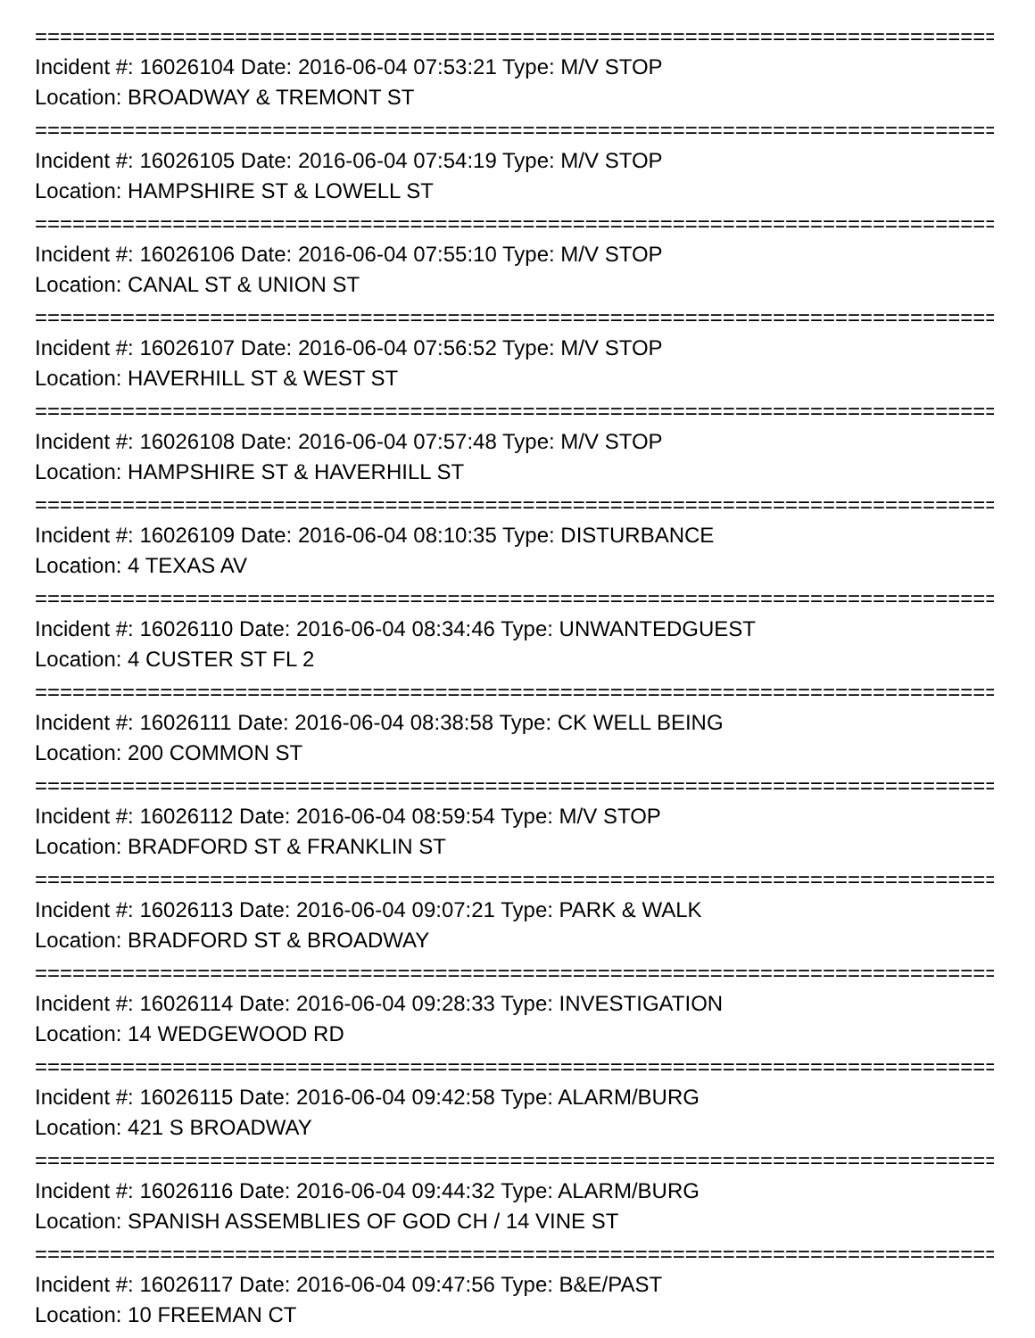===========================================================================================
Incident #: 16026104 Date: 2016-06-04 07:53:21 Type: M/V STOP
Location: BROADWAY & TREMONT ST
===========================================================================================
Incident #: 16026105 Date: 2016-06-04 07:54:19 Type: M/V STOP
Location: HAMPSHIRE ST & LOWELL ST
===========================================================================================
Incident #: 16026106 Date: 2016-06-04 07:55:10 Type: M/V STOP
Location: CANAL ST & UNION ST
===========================================================================================
Incident #: 16026107 Date: 2016-06-04 07:56:52 Type: M/V STOP
Location: HAVERHILL ST & WEST ST
===========================================================================================
Incident #: 16026108 Date: 2016-06-04 07:57:48 Type: M/V STOP
Location: HAMPSHIRE ST & HAVERHILL ST
===========================================================================================
Incident #: 16026109 Date: 2016-06-04 08:10:35 Type: DISTURBANCE
Location: 4 TEXAS AV
===========================================================================================
Incident #: 16026110 Date: 2016-06-04 08:34:46 Type: UNWANTEDGUEST
Location: 4 CUSTER ST FL 2
===========================================================================================
Incident #: 16026111 Date: 2016-06-04 08:38:58 Type: CK WELL BEING
Location: 200 COMMON ST
===========================================================================================
Incident #: 16026112 Date: 2016-06-04 08:59:54 Type: M/V STOP
Location: BRADFORD ST & FRANKLIN ST
===========================================================================================
Incident #: 16026113 Date: 2016-06-04 09:07:21 Type: PARK & WALK
Location: BRADFORD ST & BROADWAY
===========================================================================================
Incident #: 16026114 Date: 2016-06-04 09:28:33 Type: INVESTIGATION
Location: 14 WEDGEWOOD RD
===========================================================================================
Incident #: 16026115 Date: 2016-06-04 09:42:58 Type: ALARM/BURG
Location: 421 S BROADWAY
===========================================================================================
Incident #: 16026116 Date: 2016-06-04 09:44:32 Type: ALARM/BURG
Location: SPANISH ASSEMBLIES OF GOD CH / 14 VINE ST
===========================================================================================
Incident #: 16026117 Date: 2016-06-04 09:47:56 Type: B&E/PAST
Location: 10 FREEMAN CT